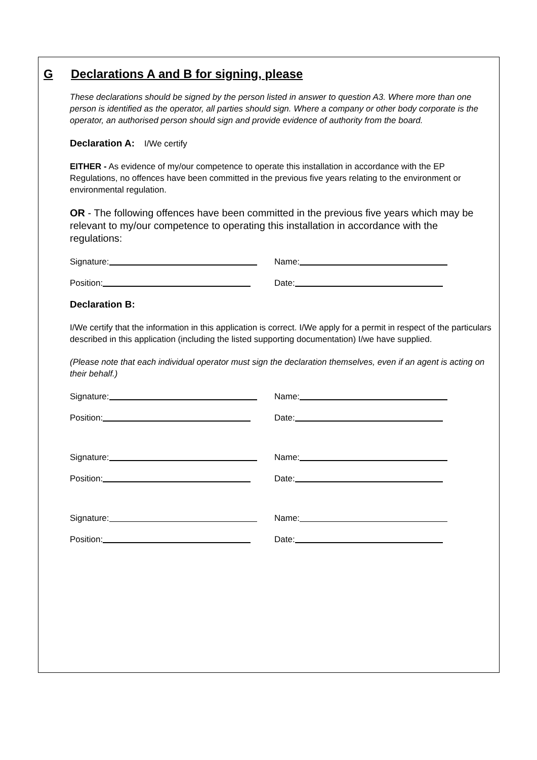G Declarations A and B for signing, please
These declarations should be signed by the person listed in answer to question A3. Where more than one person is identified as the operator, all parties should sign. Where a company or other body corporate is the operator, an authorised person should sign and provide evidence of authority from the board.
Declaration A: I/We certify
EITHER - As evidence of my/our competence to operate this installation in accordance with the EP Regulations, no offences have been committed in the previous five years relating to the environment or environmental regulation.
OR - The following offences have been committed in the previous five years which may be relevant to my/our competence to operating this installation in accordance with the regulations:
Signature: Name:
Position: Date:
Declaration B:
I/We certify that the information in this application is correct. I/We apply for a permit in respect of the particulars described in this application (including the listed supporting documentation) I/we have supplied.
(Please note that each individual operator must sign the declaration themselves, even if an agent is acting on their behalf.)
Signature: Name:
Position: Date:
Signature: Name:
Position: Date:
Signature: Name:
Position: Date: